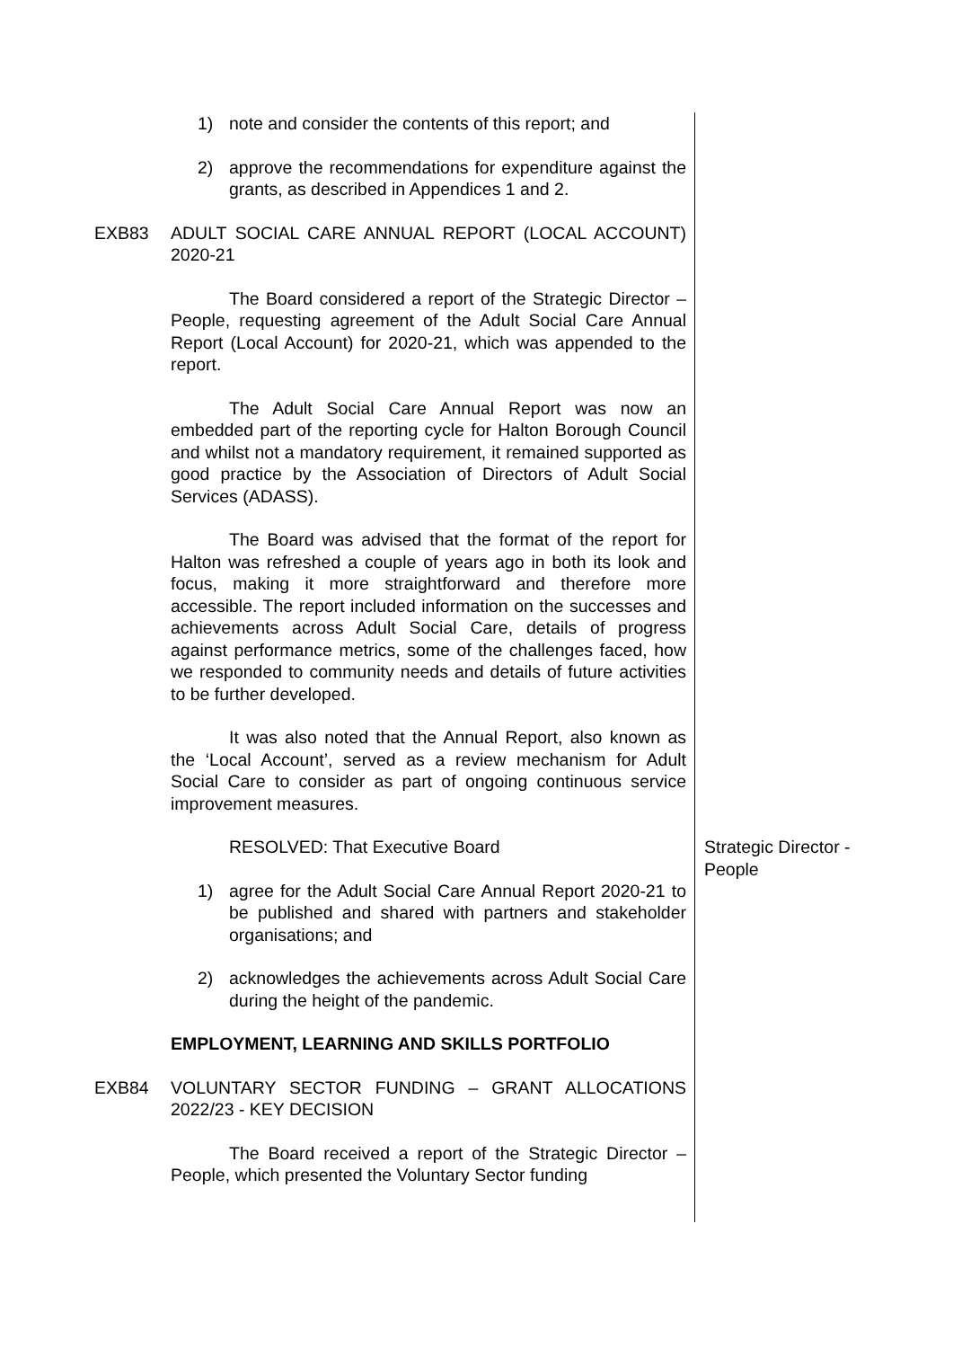1) note and consider the contents of this report; and
2) approve the recommendations for expenditure against the grants, as described in Appendices 1 and 2.
EXB83 ADULT SOCIAL CARE ANNUAL REPORT (LOCAL ACCOUNT) 2020-21
The Board considered a report of the Strategic Director – People, requesting agreement of the Adult Social Care Annual Report (Local Account) for 2020-21, which was appended to the report.
The Adult Social Care Annual Report was now an embedded part of the reporting cycle for Halton Borough Council and whilst not a mandatory requirement, it remained supported as good practice by the Association of Directors of Adult Social Services (ADASS).
The Board was advised that the format of the report for Halton was refreshed a couple of years ago in both its look and focus, making it more straightforward and therefore more accessible. The report included information on the successes and achievements across Adult Social Care, details of progress against performance metrics, some of the challenges faced, how we responded to community needs and details of future activities to be further developed.
It was also noted that the Annual Report, also known as the ‘Local Account’, served as a review mechanism for Adult Social Care to consider as part of ongoing continuous service improvement measures.
RESOLVED: That Executive Board
1) agree for the Adult Social Care Annual Report 2020-21 to be published and shared with partners and stakeholder organisations; and
2) acknowledges the achievements across Adult Social Care during the height of the pandemic.
EMPLOYMENT, LEARNING AND SKILLS PORTFOLIO
Strategic Director - People
EXB84 VOLUNTARY SECTOR FUNDING – GRANT ALLOCATIONS 2022/23 - KEY DECISION
The Board received a report of the Strategic Director – People, which presented the Voluntary Sector funding